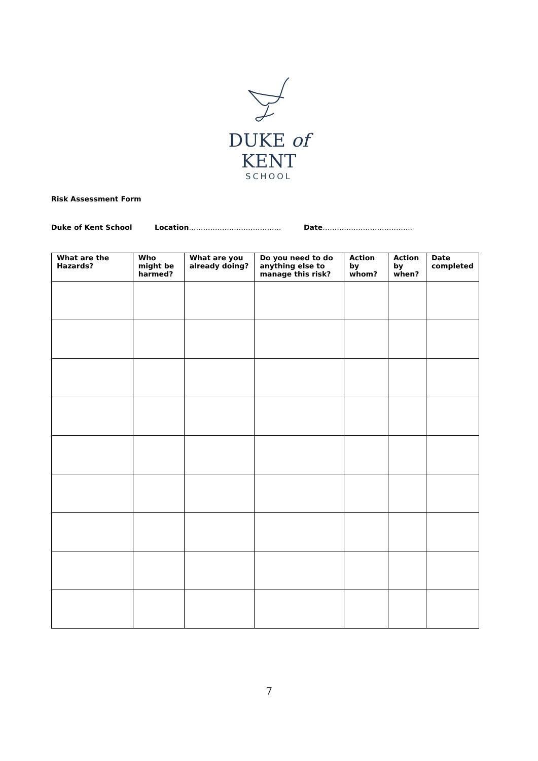DUKE of KENT
SCHOOL
Risk Assessment Form
Duke of Kent School Location………………………………… Date………………………………..
| What are the Hazards? | Who might be harmed? | What are you already doing? | Do you need to do anything else to manage this risk? | Action by whom? | Action by when? | Date completed |
| --- | --- | --- | --- | --- | --- | --- |
7